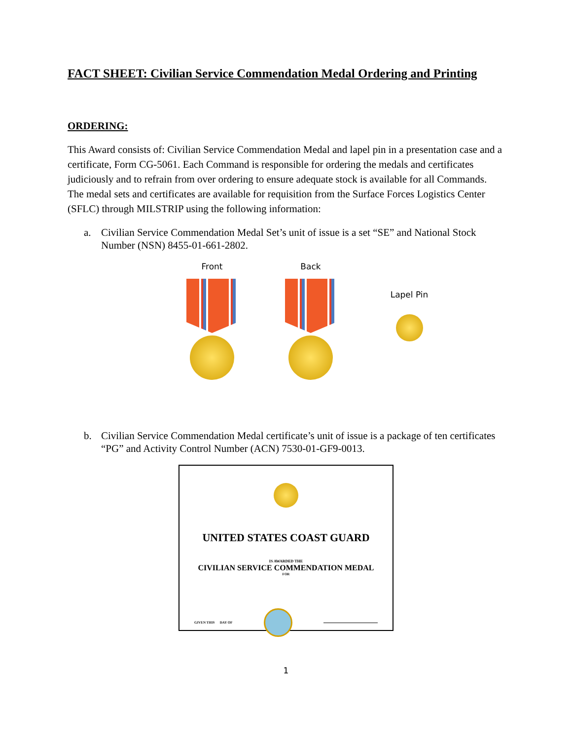FACT SHEET: Civilian Service Commendation Medal Ordering and Printing
ORDERING:
This Award consists of: Civilian Service Commendation Medal and lapel pin in a presentation case and a certificate, Form CG-5061. Each Command is responsible for ordering the medals and certificates judiciously and to refrain from over ordering to ensure adequate stock is available for all Commands. The medal sets and certificates are available for requisition from the Surface Forces Logistics Center (SFLC) through MILSTRIP using the following information:
a. Civilian Service Commendation Medal Set’s unit of issue is a set “SE” and National Stock Number (NSN) 8455-01-661-2802.
Front Back
Lapel Pin
b. Civilian Service Commendation Medal certificate’s unit of issue is a package of ten certificates “PG” and Activity Control Number (ACN) 7530-01-GF9-0013.
UNITED STATES COAST GUARD
IS AWARDED THE
CIVILIAN SERVICE COMMENDATION MEDAL
FOR
GIVEN THIS DAY OF
1